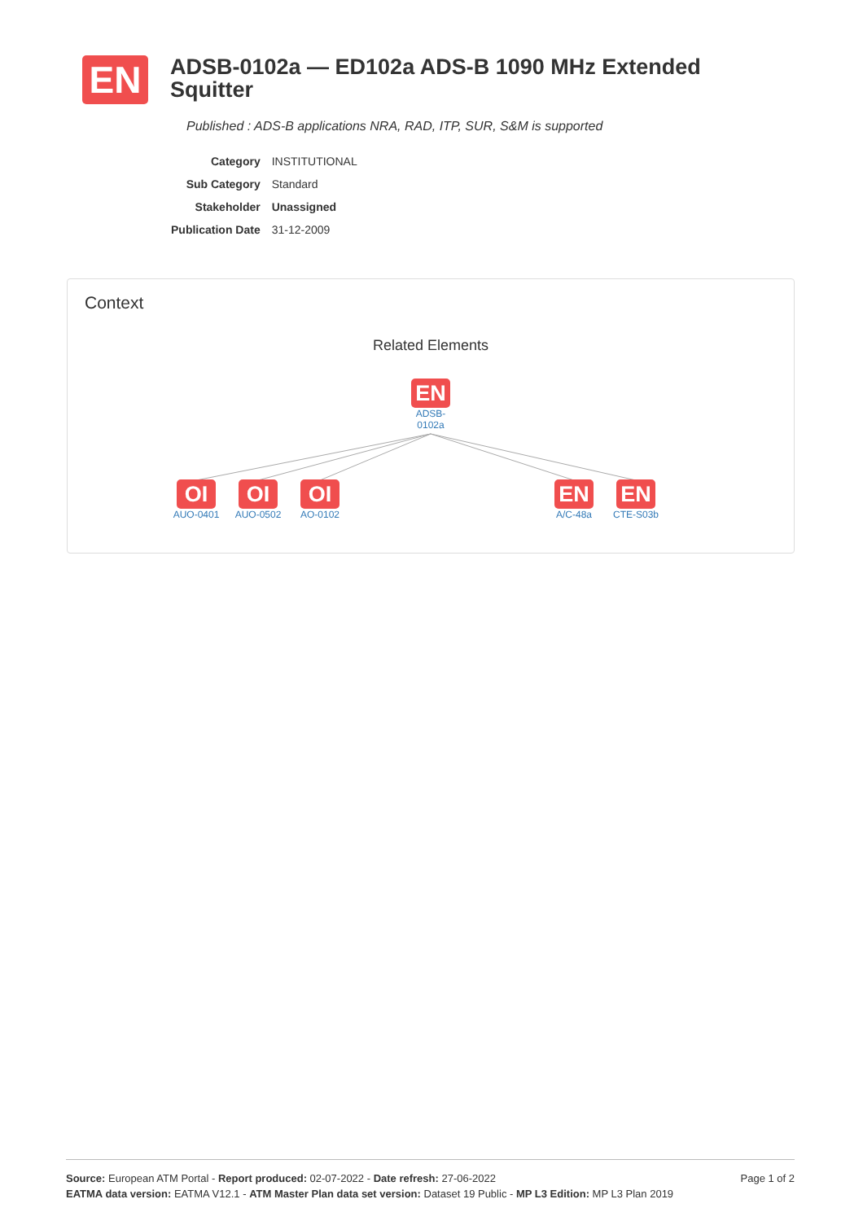EN
ADSB-0102a — ED102a ADS-B 1090 MHz Extended Squitter
Published : ADS-B applications NRA, RAD, ITP, SUR, S&M is supported
| Category | INSTITUTIONAL |
| Sub Category | Standard |
| Stakeholder | Unassigned |
| Publication Date | 31-12-2009 |
Context
Related Elements
EN
ADSB-
0102a
OI
AUO-0401
OI
AUO-0502
OI
AO-0102
EN
A/C-48a
EN
CTE-S03b
Source: European ATM Portal - Report produced: 02-07-2022 - Date refresh: 27-06-2022 Page 1 of 2
EATMA data version: EATMA V12.1 - ATM Master Plan data set version: Dataset 19 Public - MP L3 Edition: MP L3 Plan 2019